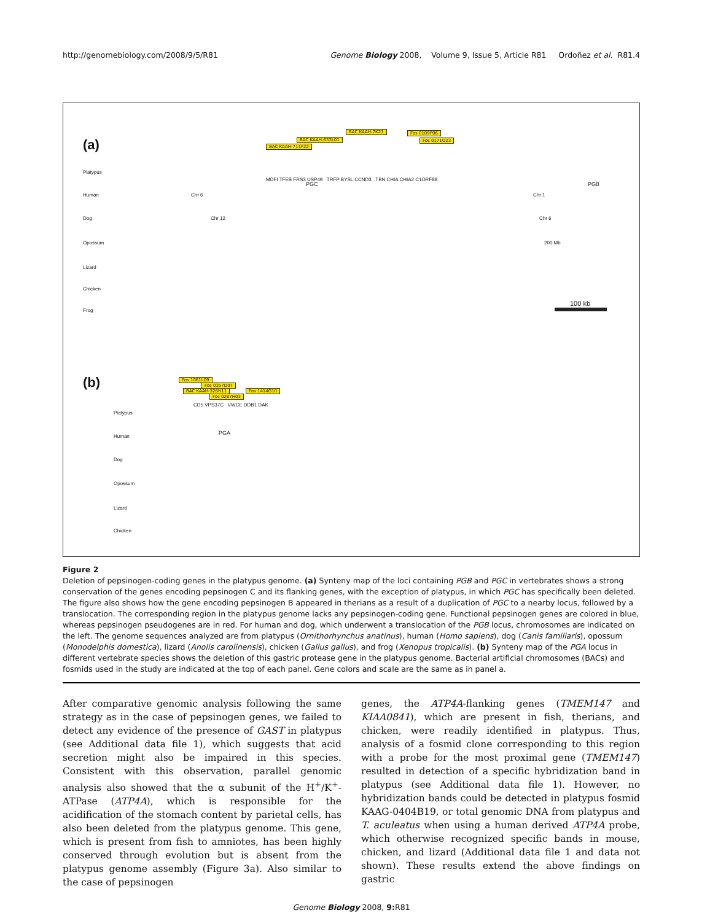http://genomebiology.com/2008/9/5/R81 Genome Biology 2008, Volume 9, Issue 5, Article R81 Ordoñez et al. R81.4
(a)
BAC KAAH-7K21 Fos 0109P06
BAC KAAH-633L01
BAC KAAH-711F22
Fos 0171O23
MDFI TFEB FRS3 USP49 TRFP BYSL CCND3 TBN CHIA CHIA2 C1ORF88
Platypus
Human
Dog
Opossum
Lizard
Chicken
Frog
Chr 6
Chr 12
PGC PGB
Chr 1
Chr 6
200 Mb
100 kb
(b) Fos 1061L09
Fos 0357D07
BAC KAAH-328H11 Fos 1414G10
Fos 0287H03
CD5 VPS37C VWCE DDB1 DAK
Platypus
PGA
Human
Dog
Opossum
Lizard
Chicken
Figure 2
Deletion of pepsinogen-coding genes in the platypus genome. (a) Synteny map of the loci containing PGB and PGC in vertebrates shows a strong conservation of the genes encoding pepsinogen C and its flanking genes, with the exception of platypus, in which PGC has specifically been deleted. The figure also shows how the gene encoding pepsinogen B appeared in therians as a result of a duplication of PGC to a nearby locus, followed by a translocation. The corresponding region in the platypus genome lacks any pepsinogen-coding gene. Functional pepsinogen genes are colored in blue, whereas pepsinogen pseudogenes are in red. For human and dog, which underwent a translocation of the PGB locus, chromosomes are indicated on the left. The genome sequences analyzed are from platypus (Ornithorhynchus anatinus), human (Homo sapiens), dog (Canis familiaris), opossum (Monodelphis domestica), lizard (Anolis carolinensis), chicken (Gallus gallus), and frog (Xenopus tropicalis). (b) Synteny map of the PGA locus in different vertebrate species shows the deletion of this gastric protease gene in the platypus genome. Bacterial artificial chromosomes (BACs) and fosmids used in the study are indicated at the top of each panel. Gene colors and scale are the same as in panel a.
After comparative genomic analysis following the same strategy as in the case of pepsinogen genes, we failed to detect any evidence of the presence of GAST in platypus (see Additional data file 1), which suggests that acid secretion might also be impaired in this species. Consistent with this observation, parallel genomic analysis also showed that the α subunit of the H<sup>+</sup>/K<sup>+</sup>-ATPase (ATP4A), which is responsible for the acidification of the stomach content by parietal cells, has also been deleted from the platypus genome. This gene, which is present from fish to amniotes, has been highly conserved through evolution but is absent from the platypus genome assembly (Figure 3a). Also similar to the case of pepsinogen
genes, the ATP4A-flanking genes (TMEM147 and KIAA0841), which are present in fish, therians, and chicken, were readily identified in platypus. Thus, analysis of a fosmid clone corresponding to this region with a probe for the most proximal gene (TMEM147) resulted in detection of a specific hybridization band in platypus (see Additional data file 1). However, no hybridization bands could be detected in platypus fosmid KAAG-0404B19, or total genomic DNA from platypus and T. aculeatus when using a human derived ATP4A probe, which otherwise recognized specific bands in mouse, chicken, and lizard (Additional data file 1 and data not shown). These results extend the above findings on gastric
Genome Biology 2008, 9: R81